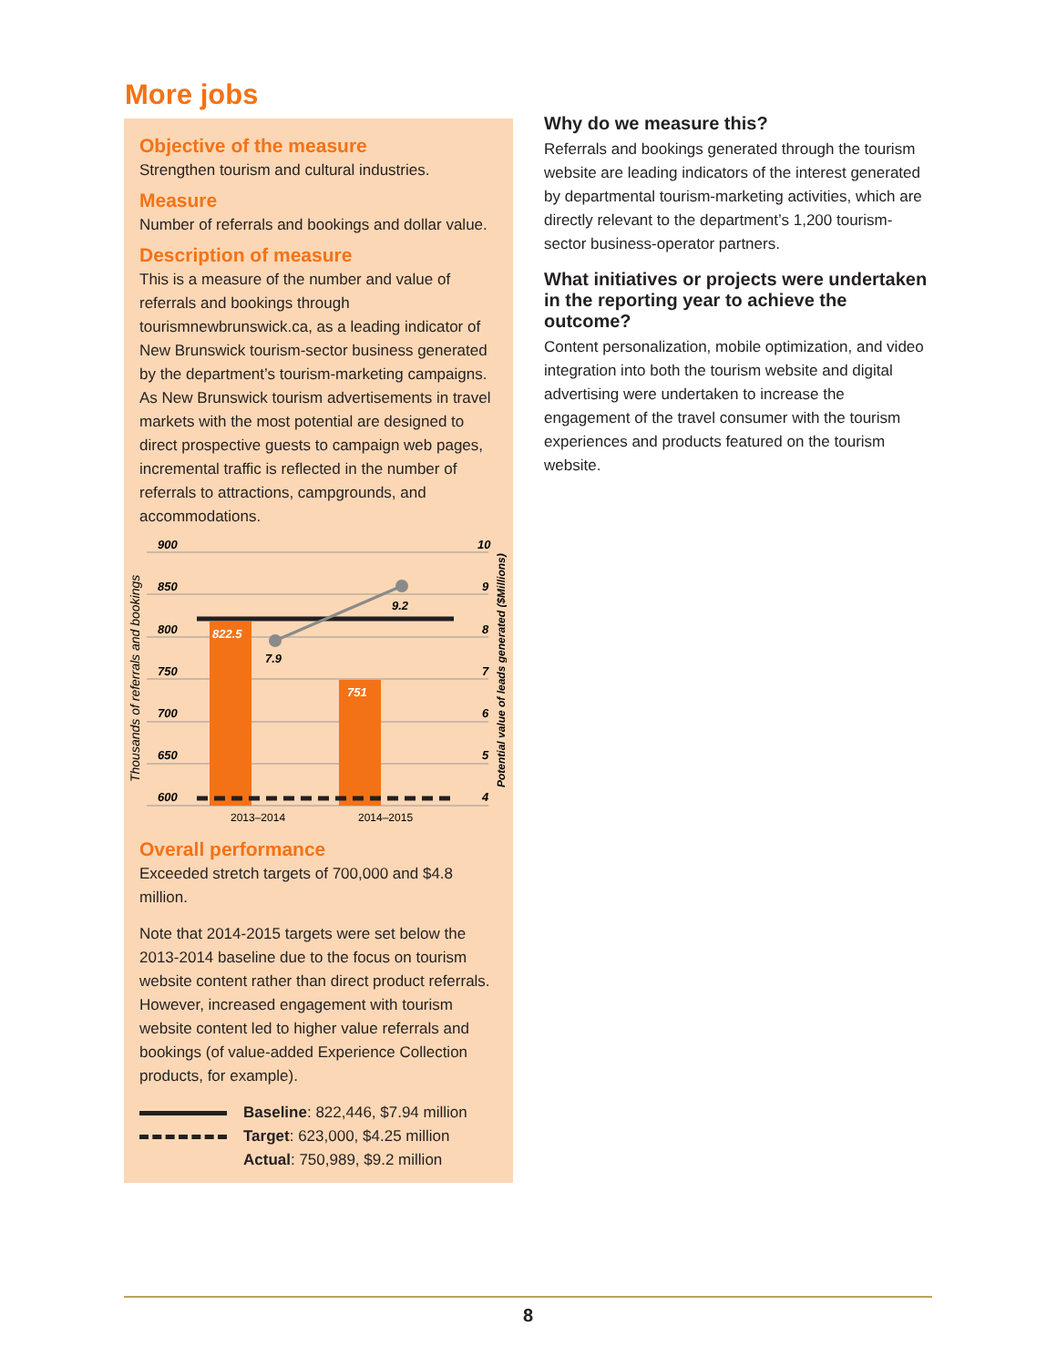More jobs
Objective of the measure
Strengthen tourism and cultural industries.
Measure
Number of referrals and bookings and dollar value.
Description of measure
This is a measure of the number and value of referrals and bookings through tourismnewbrunswick.ca, as a leading indicator of New Brunswick tourism-sector business generated by the department’s tourism-marketing campaigns. As New Brunswick tourism advertisements in travel markets with the most potential are designed to direct prospective guests to campaign web pages, incremental traffic is reflected in the number of referrals to attractions, campgrounds, and accommodations.
900
850
800
750
700
650
600
10
9
8
7
6
5
4
822.5
751
7.9
9.2
2013–2014
2014–2015
Thousands of referrals and bookings
Potential value of leads generated ($Millions)
Overall performance
Exceeded stretch targets of 700,000 and $4.8 million.
Note that 2014-2015 targets were set below the 2013-2014 baseline due to the focus on tourism website content rather than direct product referrals. However, increased engagement with tourism website content led to higher value referrals and bookings (of value-added Experience Collection products, for example).
Baseline: 822,446, $7.94 million
Target: 623,000, $4.25 million
Actual: 750,989, $9.2 million
Why do we measure this?
Referrals and bookings generated through the tourism website are leading indicators of the interest generated by departmental tourism-marketing activities, which are directly relevant to the department’s 1,200 tourism-sector business-operator partners.
What initiatives or projects were undertaken in the reporting year to achieve the outcome?
Content personalization, mobile optimization, and video integration into both the tourism website and digital advertising were undertaken to increase the engagement of the travel consumer with the tourism experiences and products featured on the tourism website.
8